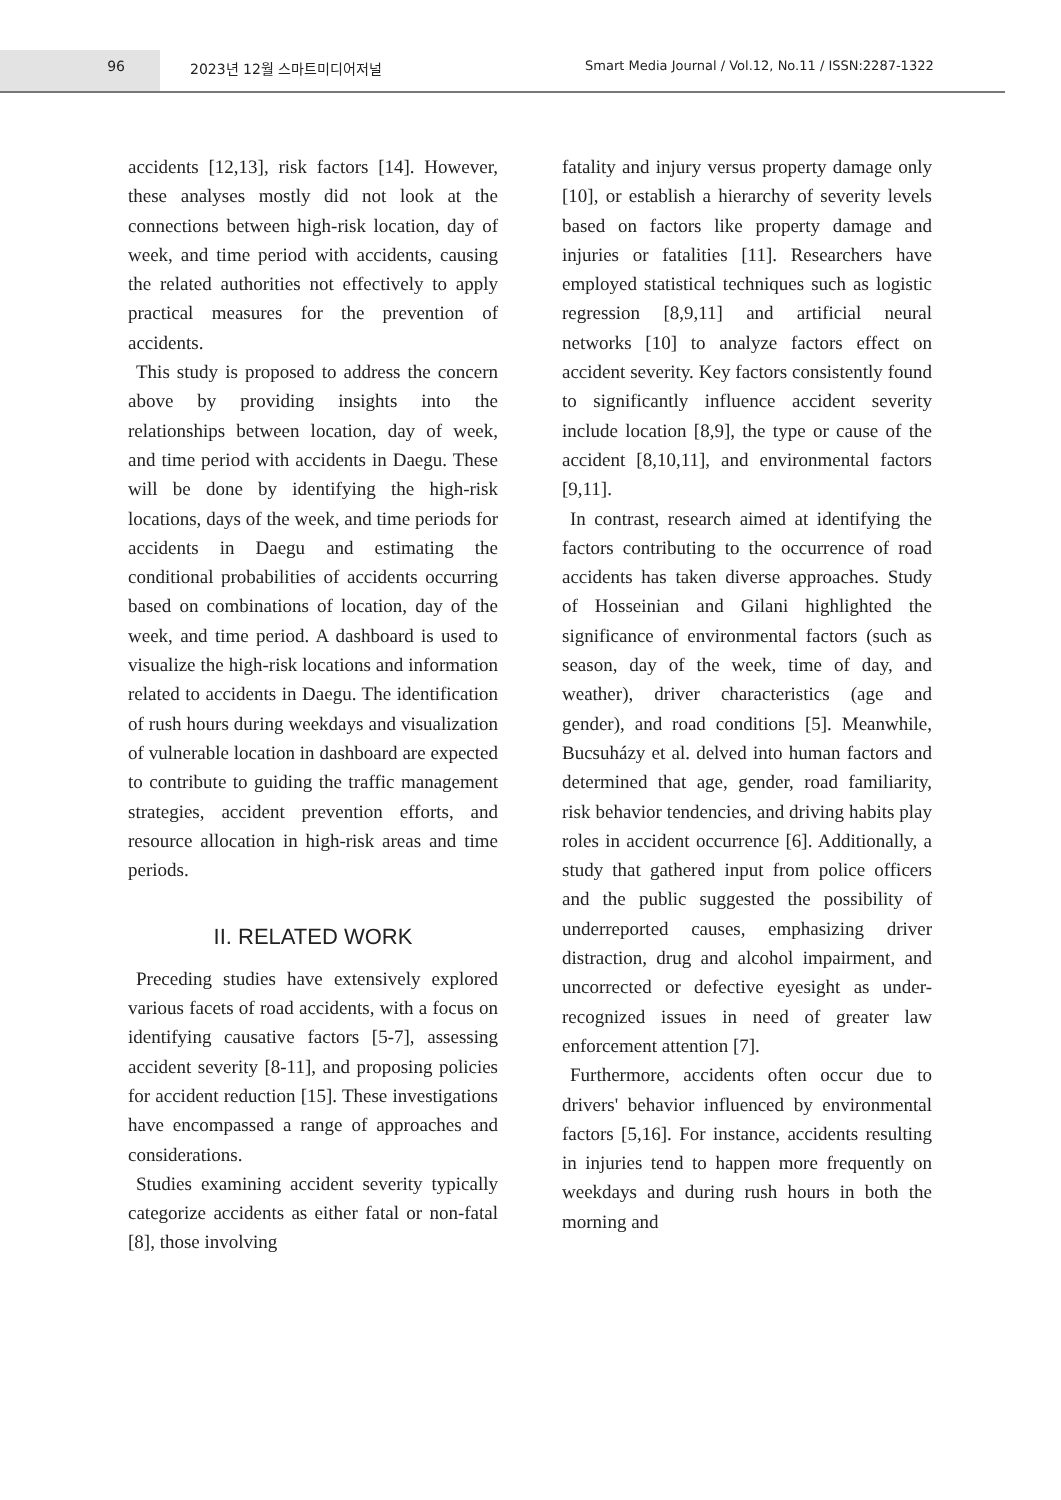96 2023년 12월 스마트미디어저널 Smart Media Journal / Vol.12, No.11 / ISSN:2287-1322
accidents [12,13], risk factors [14]. However, these analyses mostly did not look at the connections between high-risk location, day of week, and time period with accidents, causing the related authorities not effectively to apply practical measures for the prevention of accidents.
This study is proposed to address the concern above by providing insights into the relationships between location, day of week, and time period with accidents in Daegu. These will be done by identifying the high-risk locations, days of the week, and time periods for accidents in Daegu and estimating the conditional probabilities of accidents occurring based on combinations of location, day of the week, and time period. A dashboard is used to visualize the high-risk locations and information related to accidents in Daegu. The identification of rush hours during weekdays and visualization of vulnerable location in dashboard are expected to contribute to guiding the traffic management strategies, accident prevention efforts, and resource allocation in high-risk areas and time periods.
II. RELATED WORK
Preceding studies have extensively explored various facets of road accidents, with a focus on identifying causative factors [5-7], assessing accident severity [8-11], and proposing policies for accident reduction [15]. These investigations have encompassed a range of approaches and considerations.
Studies examining accident severity typically categorize accidents as either fatal or non-fatal [8], those involving
fatality and injury versus property damage only [10], or establish a hierarchy of severity levels based on factors like property damage and injuries or fatalities [11]. Researchers have employed statistical techniques such as logistic regression [8,9,11] and artificial neural networks [10] to analyze factors effect on accident severity. Key factors consistently found to significantly influence accident severity include location [8,9], the type or cause of the accident [8,10,11], and environmental factors [9,11].
In contrast, research aimed at identifying the factors contributing to the occurrence of road accidents has taken diverse approaches. Study of Hosseinian and Gilani highlighted the significance of environmental factors (such as season, day of the week, time of day, and weather), driver characteristics (age and gender), and road conditions [5]. Meanwhile, Bucsuházy et al. delved into human factors and determined that age, gender, road familiarity, risk behavior tendencies, and driving habits play roles in accident occurrence [6]. Additionally, a study that gathered input from police officers and the public suggested the possibility of underreported causes, emphasizing driver distraction, drug and alcohol impairment, and uncorrected or defective eyesight as under-recognized issues in need of greater law enforcement attention [7].
Furthermore, accidents often occur due to drivers' behavior influenced by environmental factors [5,16]. For instance, accidents resulting in injuries tend to happen more frequently on weekdays and during rush hours in both the morning and